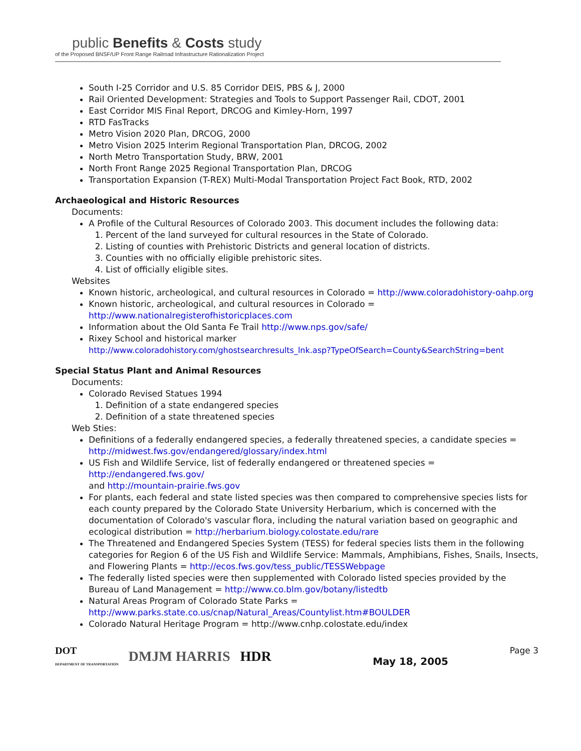public Benefits & Costs study
of the Proposed BNSF/UP Front Range Railroad Infrastructure Rationalization Project
South I-25 Corridor and U.S. 85 Corridor DEIS, PBS & J, 2000
Rail Oriented Development: Strategies and Tools to Support Passenger Rail, CDOT, 2001
East Corridor MIS Final Report, DRCOG and Kimley-Horn, 1997
RTD FasTracks
Metro Vision 2020 Plan, DRCOG, 2000
Metro Vision 2025 Interim Regional Transportation Plan, DRCOG, 2002
North Metro Transportation Study, BRW, 2001
North Front Range 2025 Regional Transportation Plan, DRCOG
Transportation Expansion (T-REX) Multi-Modal Transportation Project Fact Book, RTD, 2002
Archaeological and Historic Resources
Documents:
A Profile of the Cultural Resources of Colorado 2003. This document includes the following data:
1. Percent of the land surveyed for cultural resources in the State of Colorado.
2. Listing of counties with Prehistoric Districts and general location of districts.
3. Counties with no officially eligible prehistoric sites.
4. List of officially eligible sites.
Websites
Known historic, archeological, and cultural resources in Colorado = http://www.coloradohistory-oahp.org
Known historic, archeological, and cultural resources in Colorado =
http://www.nationalregisterofhistoricplaces.com
Information about the Old Santa Fe Trail http://www.nps.gov/safe/
Rixey School and historical marker
http://www.coloradohistory.com/ghostsearchresults_lnk.asp?TypeOfSearch=County&SearchString=bent
Special Status Plant and Animal Resources
Documents:
Colorado Revised Statues 1994
1. Definition of a state endangered species
2. Definition of a state threatened species
Web Sties:
Definitions of a federally endangered species, a federally threatened species, a candidate species =
http://midwest.fws.gov/endangered/glossary/index.html
US Fish and Wildlife Service, list of federally endangered or threatened species =
http://endangered.fws.gov/
and http://mountain-prairie.fws.gov
For plants, each federal and state listed species was then compared to comprehensive species lists for each county prepared by the Colorado State University Herbarium, which is concerned with the documentation of Colorado's vascular flora, including the natural variation based on geographic and ecological distribution = http://herbarium.biology.colostate.edu/rare
The Threatened and Endangered Species System (TESS) for federal species lists them in the following categories for Region 6 of the US Fish and Wildlife Service: Mammals, Amphibians, Fishes, Snails, Insects, and Flowering Plants = http://ecos.fws.gov/tess_public/TESSWebpage
The federally listed species were then supplemented with Colorado listed species provided by the Bureau of Land Management = http://www.co.blm.gov/botany/listedtb
Natural Areas Program of Colorado State Parks =
http://www.parks.state.co.us/cnap/Natural_Areas/Countylist.htm#BOULDER
Colorado Natural Heritage Program = http://www.cnhp.colostate.edu/index
DOT
DEPARTMENT OF TRANSPORTATION
DMJM HARRIS HDR
Page 3
May 18, 2005